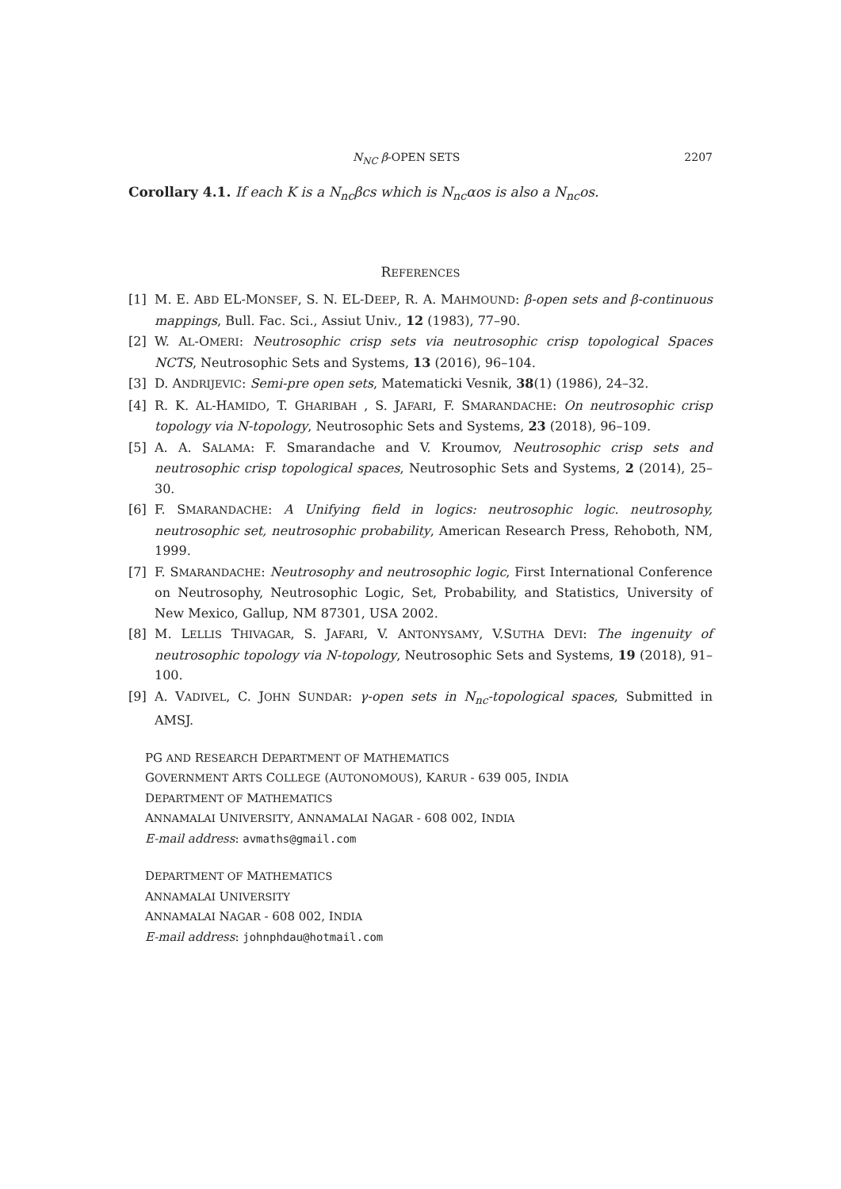N<sub>NC</sub> β-OPEN SETS 2207
Corollary 4.1. If each K is a N<sub>nc</sub>βcs which is N<sub>nc</sub>αos is also a N<sub>nc</sub>os.
REFERENCES
[1] M. E. ABD EL-MONSEF, S. N. EL-DEEP, R. A. MAHMOUND: β-open sets and β-continuous mappings, Bull. Fac. Sci., Assiut Univ., 12 (1983), 77–90.
[2] W. AL-OMERI: Neutrosophic crisp sets via neutrosophic crisp topological Spaces NCTS, Neutrosophic Sets and Systems, 13 (2016), 96–104.
[3] D. ANDRIJEVIC: Semi-pre open sets, Matematicki Vesnik, 38(1) (1986), 24–32.
[4] R. K. AL-HAMIDO, T. GHARIBAH , S. JAFARI, F. SMARANDACHE: On neutrosophic crisp topology via N-topology, Neutrosophic Sets and Systems, 23 (2018), 96–109.
[5] A. A. SALAMA: F. Smarandache and V. Kroumov, Neutrosophic crisp sets and neutrosophic crisp topological spaces, Neutrosophic Sets and Systems, 2 (2014), 25–30.
[6] F. SMARANDACHE: A Unifying field in logics: neutrosophic logic. neutrosophy, neutrosophic set, neutrosophic probability, American Research Press, Rehoboth, NM, 1999.
[7] F. SMARANDACHE: Neutrosophy and neutrosophic logic, First International Conference on Neutrosophy, Neutrosophic Logic, Set, Probability, and Statistics, University of New Mexico, Gallup, NM 87301, USA 2002.
[8] M. LELLIS THIVAGAR, S. JAFARI, V. ANTONYSAMY, V.SUTHA DEVI: The ingenuity of neutrosophic topology via N-topology, Neutrosophic Sets and Systems, 19 (2018), 91–100.
[9] A. VADIVEL, C. JOHN SUNDAR: γ-open sets in N<sub>nc</sub>-topological spaces, Submitted in AMSJ.
PG AND RESEARCH DEPARTMENT OF MATHEMATICS
GOVERNMENT ARTS COLLEGE (AUTONOMOUS), KARUR - 639 005, INDIA
DEPARTMENT OF MATHEMATICS
ANNAMALAI UNIVERSITY, ANNAMALAI NAGAR - 608 002, INDIA
E-mail address: avmaths@gmail.com
DEPARTMENT OF MATHEMATICS
ANNAMALAI UNIVERSITY
ANNAMALAI NAGAR - 608 002, INDIA
E-mail address: johnphdau@hotmail.com